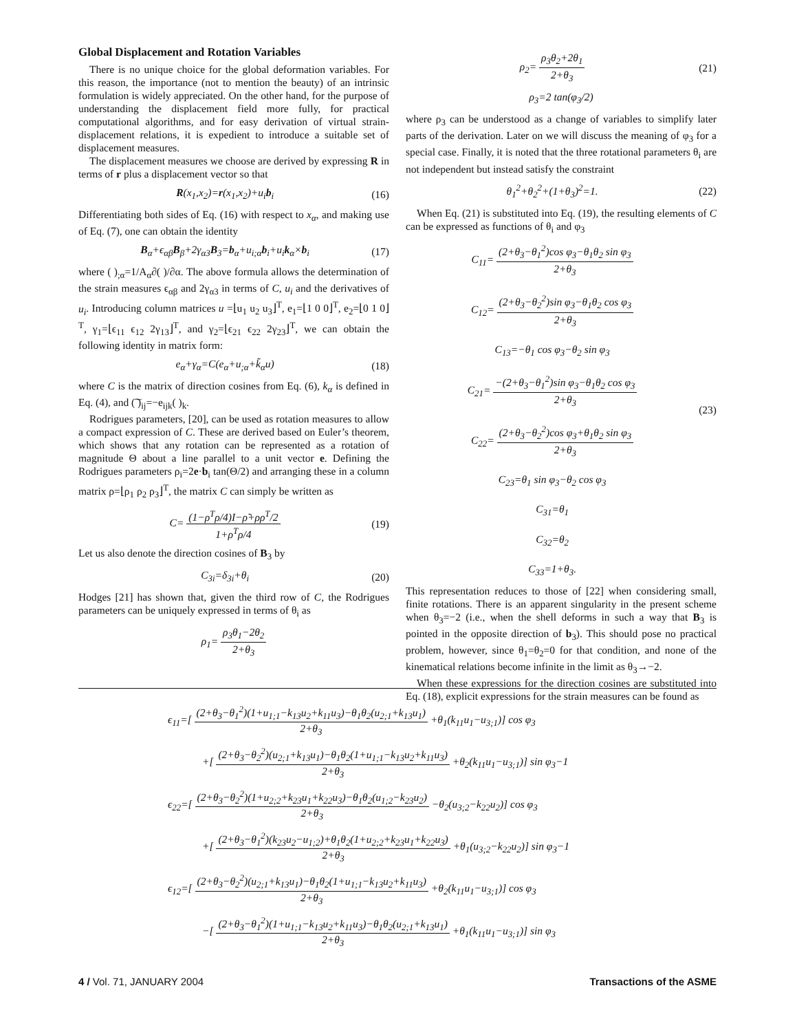Global Displacement and Rotation Variables
There is no unique choice for the global deformation variables. For this reason, the importance (not to mention the beauty) of an intrinsic formulation is widely appreciated. On the other hand, for the purpose of understanding the displacement field more fully, for practical computational algorithms, and for easy derivation of virtual strain-displacement relations, it is expedient to introduce a suitable set of displacement measures.
The displacement measures we choose are derived by expressing R in terms of r plus a displacement vector so that
R(x<sub>1</sub>,x<sub>2</sub>)=r(x<sub>1</sub>,x<sub>2</sub>)+u<sub>i</sub>b<sub>i</sub> (16)
Differentiating both sides of Eq. (16) with respect to x<sub>α</sub>, and making use of Eq. (7), one can obtain the identity
B<sub>α</sub>+ϵ<sub>αβ</sub>B<sub>β</sub>+2γ<sub>α3</sub>B<sub>3</sub>=b<sub>α</sub>+u<sub>i;α</sub>b<sub>i</sub>+u<sub>i</sub>k<sub>α</sub>×b<sub>i</sub> (17)
where ( )<sub>;α</sub>=1/A<sub>α</sub>∂( )/∂α. The above formula allows the determination of the strain measures ϵ<sub>αβ</sub> and 2γ<sub>α3</sub> in terms of C, u<sub>i</sub> and the derivatives of u<sub>i</sub>. Introducing column matrices u =⌊u<sub>1</sub> u<sub>2</sub> u<sub>3</sub>⌋<sup>T</sup>, e<sub>1</sub>=⌊1 0 0⌋<sup>T</sup>, e<sub>2</sub>=⌊0 1 0⌋<sup>T</sup>, γ<sub>1</sub>=⌊ϵ<sub>11</sub> ϵ<sub>12</sub> 2γ<sub>13</sub>⌋<sup>T</sup>, and γ<sub>2</sub>=⌊ϵ<sub>21</sub> ϵ<sub>22</sub> 2γ<sub>23</sub>⌋<sup>T</sup>, we can obtain the following identity in matrix form:
e<sub>α</sub>+γ<sub>α</sub>=C(e<sub>α</sub>+u<sub>;α</sub>+k̃<sub>α</sub>u) (18)
where C is the matrix of direction cosines from Eq. (6), k<sub>α</sub> is defined in Eq. (4), and (͠ )<sub>ij</sub>=−e<sub>ijk</sub>( )<sub>k</sub>.
Rodrigues parameters, [20], can be used as rotation measures to allow a compact expression of C. These are derived based on Euler’s theorem, which shows that any rotation can be represented as a rotation of magnitude Θ about a line parallel to a unit vector e. Defining the Rodrigues parameters ρ<sub>i</sub>=2e·b<sub>i</sub> tan(Θ/2) and arranging these in a column matrix ρ=⌊ρ<sub>1</sub> ρ<sub>2</sub> ρ<sub>3</sub>⌋<sup>T</sup>, the matrix C can simply be written as
C= (1−ρ<sup>T</sup>ρ/4)I−ρ̃+ρρ<sup>T</sup>/2 1+ρ<sup>T</sup>ρ/4 (19)
Let us also denote the direction cosines of B<sub>3</sub> by
C<sub>3i</sub>=δ<sub>3i</sub>+θ<sub>i</sub> (20)
Hodges [21] has shown that, given the third row of C, the Rodrigues parameters can be uniquely expressed in terms of θ<sub>i</sub> as
ρ<sub>1</sub>= ρ<sub>3</sub>θ<sub>1</sub>−2θ<sub>2</sub> 2+θ<sub>3</sub>
ρ<sub>2</sub>= ρ<sub>3</sub>θ<sub>2</sub>+2θ<sub>1</sub> 2+θ<sub>3</sub> (21)
ρ<sub>3</sub>=2 tan(φ<sub>3</sub>/2)
where ρ<sub>3</sub> can be understood as a change of variables to simplify later parts of the derivation. Later on we will discuss the meaning of φ<sub>3</sub> for a special case. Finally, it is noted that the three rotational parameters θ<sub>i</sub> are not independent but instead satisfy the constraint
θ<sub>1</sub><sup>2</sup>+θ<sub>2</sub><sup>2</sup>+(1+θ<sub>3</sub>)<sup>2</sup>=1. (22)
When Eq. (21) is substituted into Eq. (19), the resulting elements of C can be expressed as functions of θ<sub>i</sub> and φ<sub>3</sub>
C<sub>11</sub>= (2+θ<sub>3</sub>−θ<sub>1</sub><sup>2</sup>)cos φ<sub>3</sub>−θ<sub>1</sub>θ<sub>2</sub> sin φ<sub>3</sub> 2+θ<sub>3</sub>
C<sub>12</sub>= (2+θ<sub>3</sub>−θ<sub>2</sub><sup>2</sup>)sin φ<sub>3</sub>−θ<sub>1</sub>θ<sub>2</sub> cos φ<sub>3</sub> 2+θ<sub>3</sub>
C<sub>13</sub>=−θ<sub>1</sub> cos φ<sub>3</sub>−θ<sub>2</sub> sin φ<sub>3</sub>
C<sub>21</sub>= −(2+θ<sub>3</sub>−θ<sub>1</sub><sup>2</sup>)sin φ<sub>3</sub>−θ<sub>1</sub>θ<sub>2</sub> cos φ<sub>3</sub> 2+θ<sub>3</sub>
C<sub>22</sub>= (2+θ<sub>3</sub>−θ<sub>2</sub><sup>2</sup>)cos φ<sub>3</sub>+θ<sub>1</sub>θ<sub>2</sub> sin φ<sub>3</sub> 2+θ<sub>3</sub>
C<sub>23</sub>=θ<sub>1</sub> sin φ<sub>3</sub>−θ<sub>2</sub> cos φ<sub>3</sub>
C<sub>31</sub>=θ<sub>1</sub>
C<sub>32</sub>=θ<sub>2</sub>
C<sub>33</sub>=1+θ<sub>3</sub>. (23)
This representation reduces to those of [22] when considering small, finite rotations. There is an apparent singularity in the present scheme when θ<sub>3</sub>=−2 (i.e., when the shell deforms in such a way that B<sub>3</sub> is pointed in the opposite direction of b<sub>3</sub>). This should pose no practical problem, however, since θ<sub>1</sub>=θ<sub>2</sub>=0 for that condition, and none of the kinematical relations become infinite in the limit as θ<sub>3</sub>→−2.
When these expressions for the direction cosines are substituted into Eq. (18), explicit expressions for the strain measures can be found as
ϵ<sub>11</sub>=[ (2+θ<sub>3</sub>−θ<sub>1</sub><sup>2</sup>)(1+u<sub>1;1</sub>−k<sub>13</sub>u<sub>2</sub>+k<sub>11</sub>u<sub>3</sub>)−θ<sub>1</sub>θ<sub>2</sub>(u<sub>2;1</sub>+k<sub>13</sub>u<sub>1</sub>) 2+θ<sub>3</sub> +θ<sub>1</sub>(k<sub>11</sub>u<sub>1</sub>−u<sub>3;1</sub>)] cos φ<sub>3</sub>
+[ (2+θ<sub>3</sub>−θ<sub>2</sub><sup>2</sup>)(u<sub>2;1</sub>+k<sub>13</sub>u<sub>1</sub>)−θ<sub>1</sub>θ<sub>2</sub>(1+u<sub>1;1</sub>−k<sub>13</sub>u<sub>2</sub>+k<sub>11</sub>u<sub>3</sub>) 2+θ<sub>3</sub> +θ<sub>2</sub>(k<sub>11</sub>u<sub>1</sub>−u<sub>3;1</sub>)] sin φ<sub>3</sub>−1
ϵ<sub>22</sub>=[ (2+θ<sub>3</sub>−θ<sub>2</sub><sup>2</sup>)(1+u<sub>2;2</sub>+k<sub>23</sub>u<sub>1</sub>+k<sub>22</sub>u<sub>3</sub>)−θ<sub>1</sub>θ<sub>2</sub>(u<sub>1;2</sub>−k<sub>23</sub>u<sub>2</sub>) 2+θ<sub>3</sub> −θ<sub>2</sub>(u<sub>3;2</sub>−k<sub>22</sub>u<sub>2</sub>)] cos φ<sub>3</sub>
+[ (2+θ<sub>3</sub>−θ<sub>1</sub><sup>2</sup>)(k<sub>23</sub>u<sub>2</sub>−u<sub>1;2</sub>)+θ<sub>1</sub>θ<sub>2</sub>(1+u<sub>2;2</sub>+k<sub>23</sub>u<sub>1</sub>+k<sub>22</sub>u<sub>3</sub>) 2+θ<sub>3</sub> +θ<sub>1</sub>(u<sub>3;2</sub>−k<sub>22</sub>u<sub>2</sub>)] sin φ<sub>3</sub>−1
ϵ<sub>12</sub>=[ (2+θ<sub>3</sub>−θ<sub>2</sub><sup>2</sup>)(u<sub>2;1</sub>+k<sub>13</sub>u<sub>1</sub>)−θ<sub>1</sub>θ<sub>2</sub>(1+u<sub>1;1</sub>−k<sub>13</sub>u<sub>2</sub>+k<sub>11</sub>u<sub>3</sub>) 2+θ<sub>3</sub> +θ<sub>2</sub>(k<sub>11</sub>u<sub>1</sub>−u<sub>3;1</sub>)] cos φ<sub>3</sub>
−[ (2+θ<sub>3</sub>−θ<sub>1</sub><sup>2</sup>)(1+u<sub>1;1</sub>−k<sub>13</sub>u<sub>2</sub>+k<sub>11</sub>u<sub>3</sub>)−θ<sub>1</sub>θ<sub>2</sub>(u<sub>2;1</sub>+k<sub>13</sub>u<sub>1</sub>) 2+θ<sub>3</sub> +θ<sub>1</sub>(k<sub>11</sub>u<sub>1</sub>−u<sub>3;1</sub>)] sin φ<sub>3</sub>
4 / Vol. 71, JANUARY 2004 Transactions of the ASME